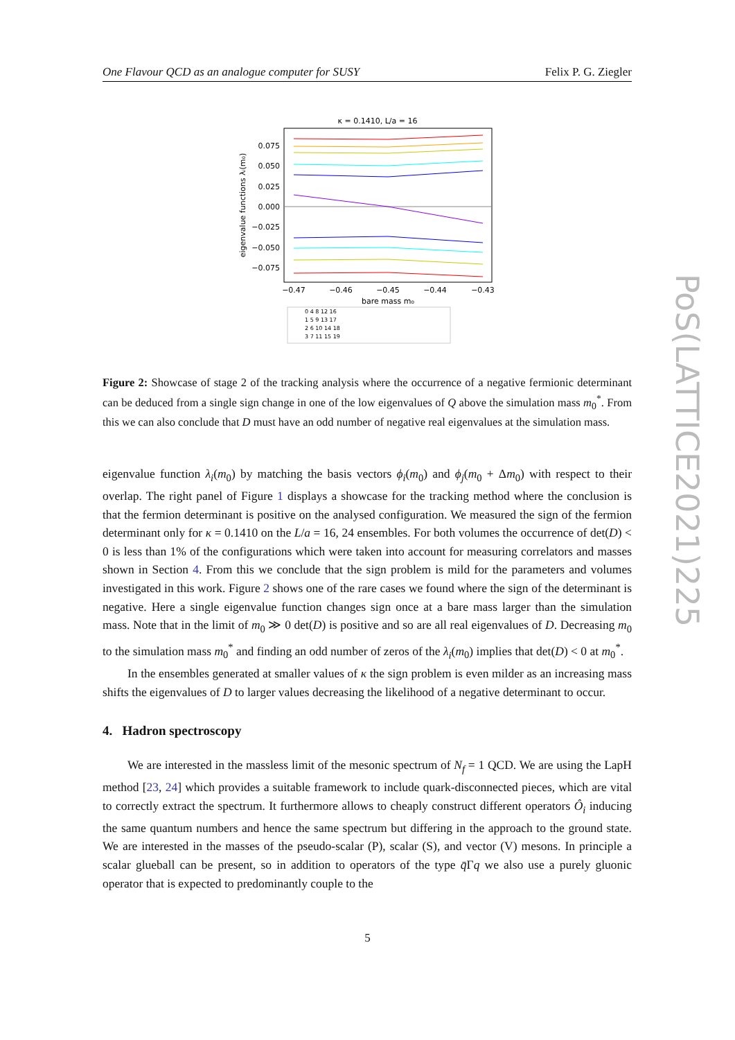One Flavour QCD as an analogue computer for SUSY Felix P. G. Ziegler
κ = 0.1410, L/a = 16
0.075
0.050
0.025
0.000
−0.025
−0.050
−0.075
−0.47
−0.46
−0.45
−0.44
−0.43
bare mass m₀
eigenvalue functions λᵢ(m₀)
0 4 8 12 16
1 5 9 13 17
2 6 10 14 18
3 7 11 15 19
Figure 2: Showcase of stage 2 of the tracking analysis where the occurrence of a negative fermionic determinant can be deduced from a single sign change in one of the low eigenvalues of Q above the simulation mass m<sub>0</sub><sup>*</sup>. From this we can also conclude that D must have an odd number of negative real eigenvalues at the simulation mass.
eigenvalue function λ<sub>i</sub>(m<sub>0</sub>) by matching the basis vectors ϕ<sub>i</sub>(m<sub>0</sub>) and ϕ<sub>j</sub>(m<sub>0</sub> + Δm<sub>0</sub>) with respect to their overlap. The right panel of Figure 1 displays a showcase for the tracking method where the conclusion is that the fermion determinant is positive on the analysed configuration. We measured the sign of the fermion determinant only for κ = 0.1410 on the L/a = 16, 24 ensembles. For both volumes the occurrence of det(D) < 0 is less than 1% of the configurations which were taken into account for measuring correlators and masses shown in Section 4. From this we conclude that the sign problem is mild for the parameters and volumes investigated in this work. Figure 2 shows one of the rare cases we found where the sign of the determinant is negative. Here a single eigenvalue function changes sign once at a bare mass larger than the simulation mass. Note that in the limit of m<sub>0</sub> ≫ 0 det(D) is positive and so are all real eigenvalues of D. Decreasing m<sub>0</sub> to the simulation mass m<sub>0</sub><sup>*</sup> and finding an odd number of zeros of the λ<sub>i</sub>(m<sub>0</sub>) implies that det(D) < 0 at m<sub>0</sub><sup>*</sup>.
In the ensembles generated at smaller values of κ the sign problem is even milder as an increasing mass shifts the eigenvalues of D to larger values decreasing the likelihood of a negative determinant to occur.
4. Hadron spectroscopy
We are interested in the massless limit of the mesonic spectrum of N<sub>f</sub> = 1 QCD. We are using the LapH method [23, 24] which provides a suitable framework to include quark-disconnected pieces, which are vital to correctly extract the spectrum. It furthermore allows to cheaply construct different operators Ô<sub>i</sub> inducing the same quantum numbers and hence the same spectrum but differing in the approach to the ground state. We are interested in the masses of the pseudo-scalar (P), scalar (S), and vector (V) mesons. In principle a scalar glueball can be present, so in addition to operators of the type q̄Γq we also use a purely gluonic operator that is expected to predominantly couple to the
5
PoS(LATTICE2021)225